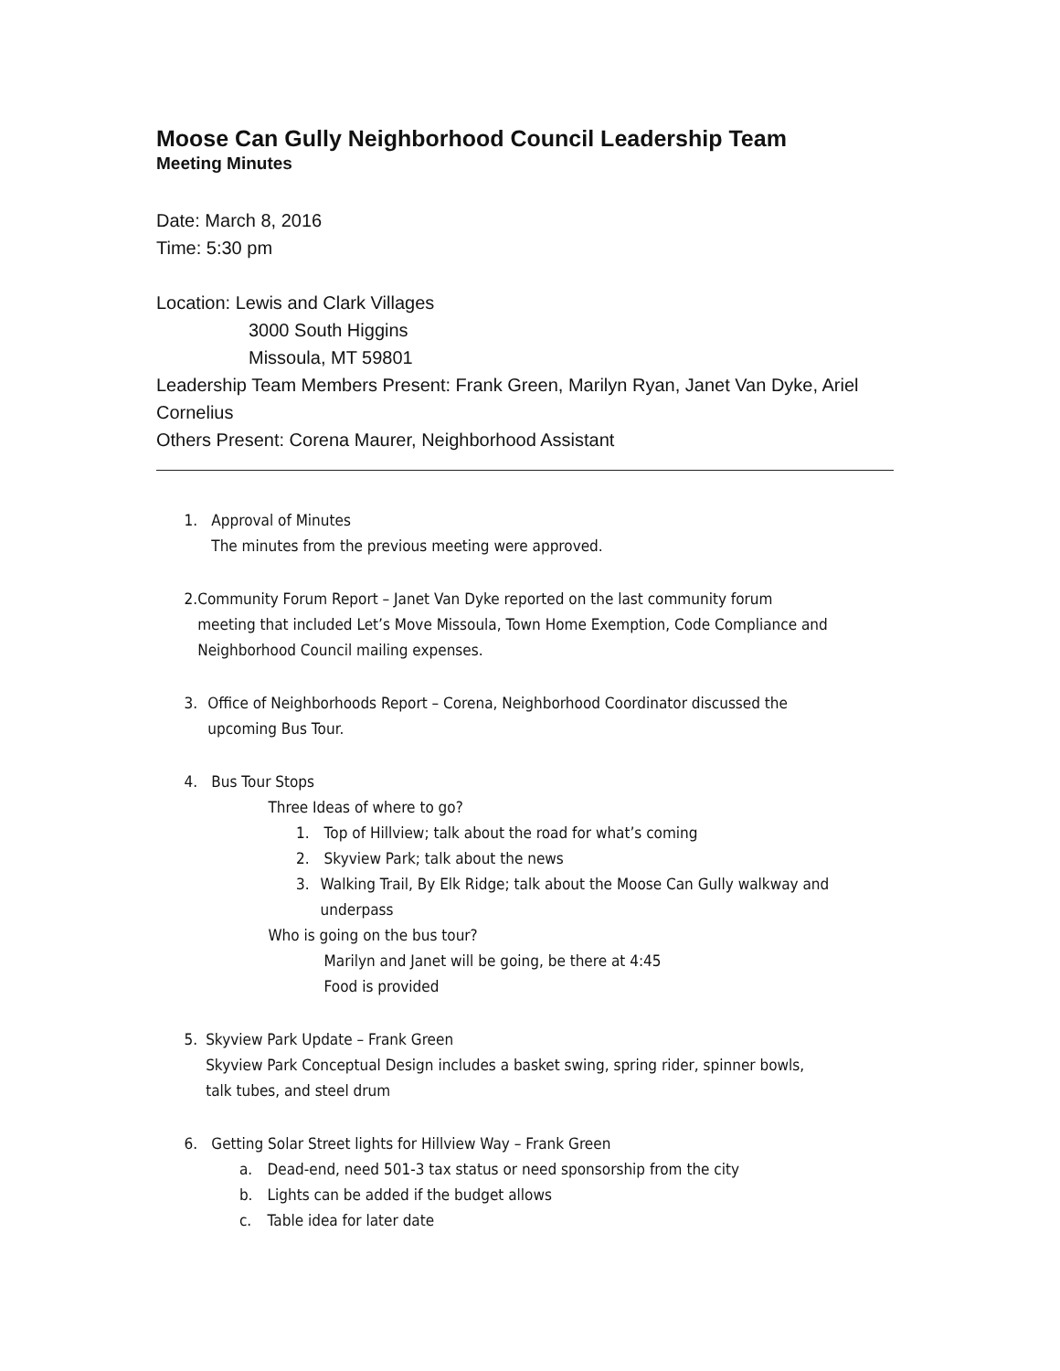Moose Can Gully Neighborhood Council Leadership Team
Meeting Minutes
Date: March 8, 2016
Time: 5:30 pm
Location: Lewis and Clark Villages
3000 South Higgins
Missoula, MT 59801
Leadership Team Members Present: Frank Green, Marilyn Ryan, Janet Van Dyke, Ariel Cornelius
Others Present: Corena Maurer, Neighborhood Assistant
1. Approval of Minutes
The minutes from the previous meeting were approved.
2. Community Forum Report – Janet Van Dyke reported on the last community forum meeting that included Let’s Move Missoula, Town Home Exemption, Code Compliance and Neighborhood Council mailing expenses.
3. Office of Neighborhoods Report – Corena, Neighborhood Coordinator discussed the upcoming Bus Tour.
4. Bus Tour Stops
Three Ideas of where to go?
1. Top of Hillview; talk about the road for what’s coming
2. Skyview Park; talk about the news
3. Walking Trail, By Elk Ridge; talk about the Moose Can Gully walkway and underpass
Who is going on the bus tour?
Marilyn and Janet will be going, be there at 4:45
Food is provided
5. Skyview Park Update – Frank Green
Skyview Park Conceptual Design includes a basket swing, spring rider, spinner bowls, talk tubes, and steel drum
6. Getting Solar Street lights for Hillview Way – Frank Green
a. Dead-end, need 501-3 tax status or need sponsorship from the city
b. Lights can be added if the budget allows
c. Table idea for later date